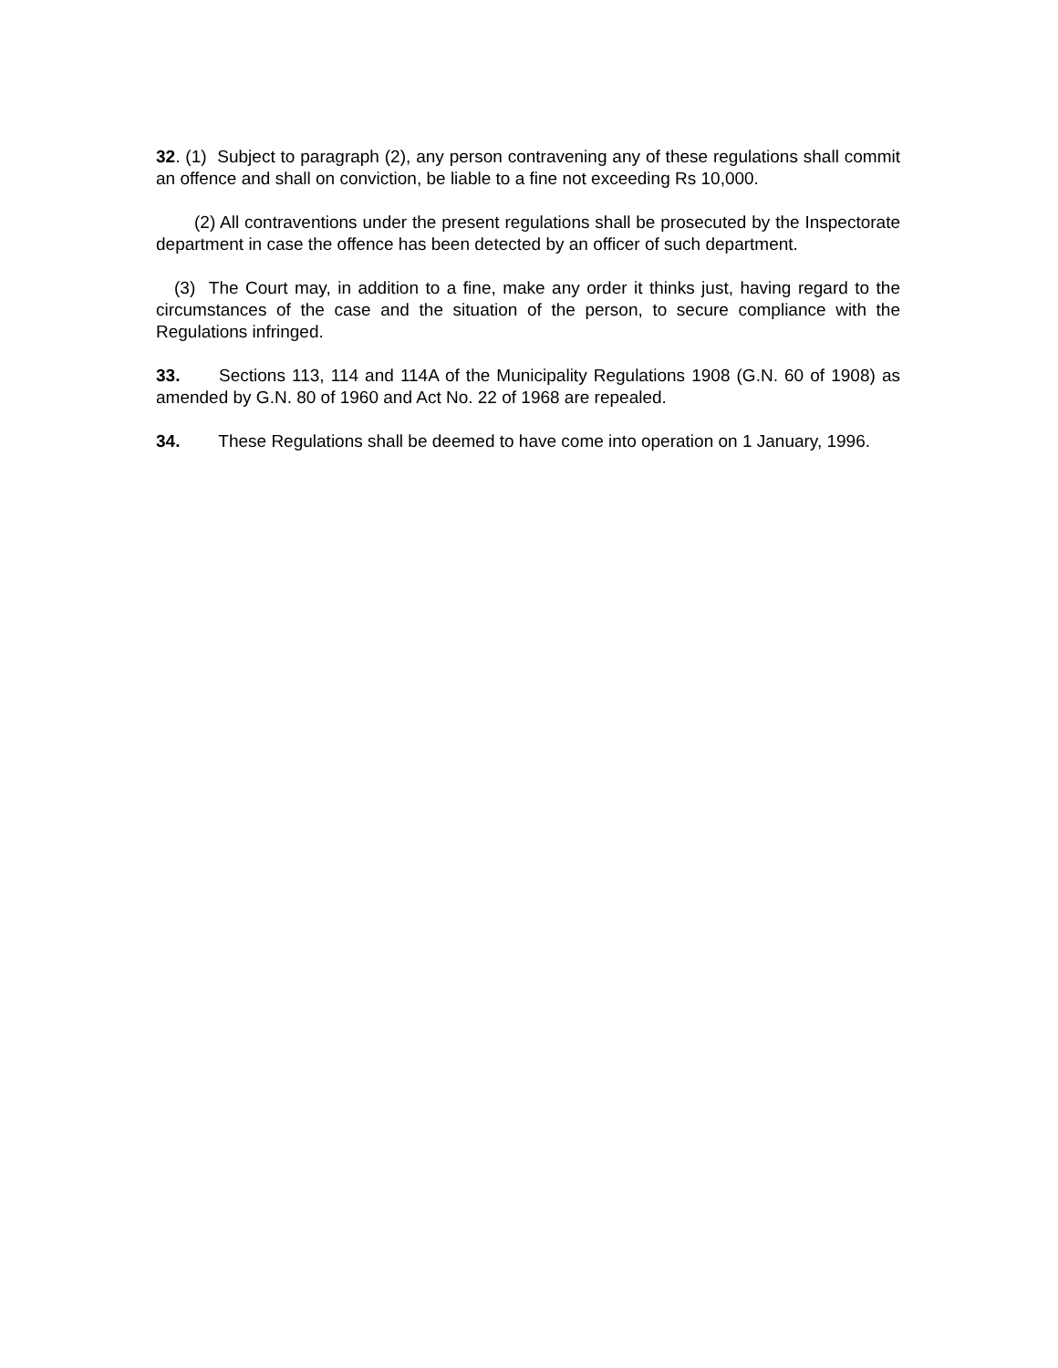32. (1) Subject to paragraph (2), any person contravening any of these regulations shall commit an offence and shall on conviction, be liable to a fine not exceeding Rs 10,000.
(2) All contraventions under the present regulations shall be prosecuted by the Inspectorate department in case the offence has been detected by an officer of such department.
(3) The Court may, in addition to a fine, make any order it thinks just, having regard to the circumstances of the case and the situation of the person, to secure compliance with the Regulations infringed.
33. Sections 113, 114 and 114A of the Municipality Regulations 1908 (G.N. 60 of 1908) as amended by G.N. 80 of 1960 and Act No. 22 of 1968 are repealed.
34. These Regulations shall be deemed to have come into operation on 1 January, 1996.